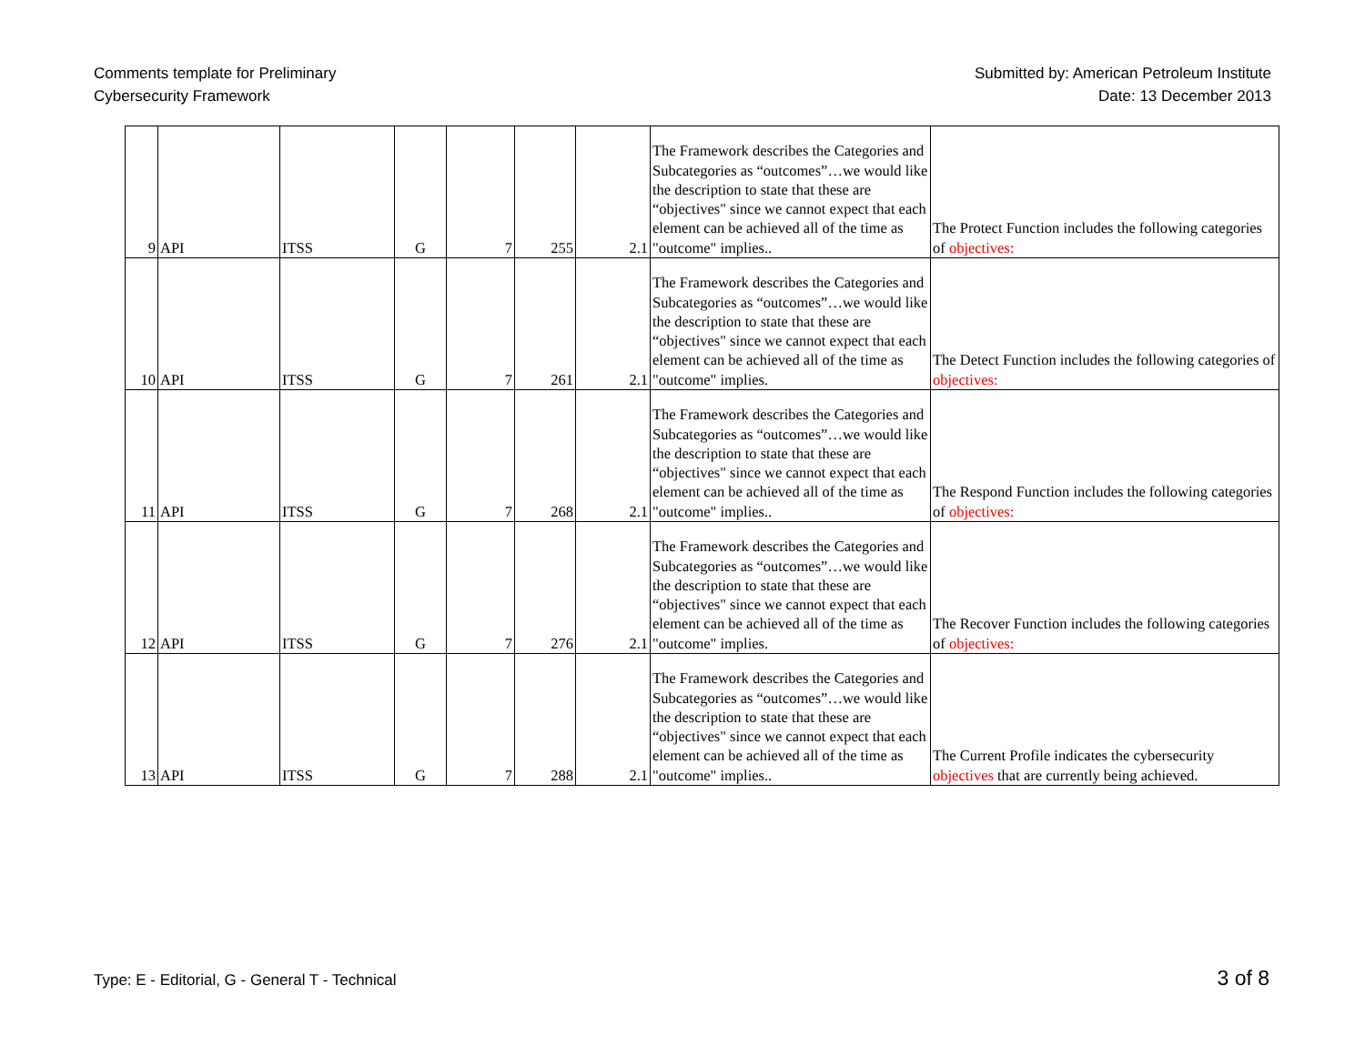Comments template for Preliminary
Cybersecurity Framework
Submitted by: American Petroleum Institute
Date: 13 December 2013
| 9 | API | ITSS | G | 7 | 255 | 2.1 | The Framework describes the Categories and Subcategories as “outcomes”…we would like the description to state that these are “objectives" since we cannot expect that each element can be achieved all of the time as "outcome" implies.. | The Protect Function includes the following categories of objectives: |
| 10 | API | ITSS | G | 7 | 261 | 2.1 | The Framework describes the Categories and Subcategories as “outcomes”…we would like the description to state that these are “objectives" since we cannot expect that each element can be achieved all of the time as "outcome" implies. | The Detect Function includes the following categories of objectives: |
| 11 | API | ITSS | G | 7 | 268 | 2.1 | The Framework describes the Categories and Subcategories as “outcomes”…we would like the description to state that these are “objectives" since we cannot expect that each element can be achieved all of the time as "outcome" implies.. | The Respond Function includes the following categories of objectives: |
| 12 | API | ITSS | G | 7 | 276 | 2.1 | The Framework describes the Categories and Subcategories as “outcomes”…we would like the description to state that these are “objectives" since we cannot expect that each element can be achieved all of the time as "outcome" implies. | The Recover Function includes the following categories of objectives: |
| 13 | API | ITSS | G | 7 | 288 | 2.1 | The Framework describes the Categories and Subcategories as “outcomes”…we would like the description to state that these are “objectives" since we cannot expect that each element can be achieved all of the time as "outcome" implies.. | The Current Profile indicates the cybersecurity objectives that are currently being achieved. |
Type: E - Editorial, G - General T - Technical
3 of 8